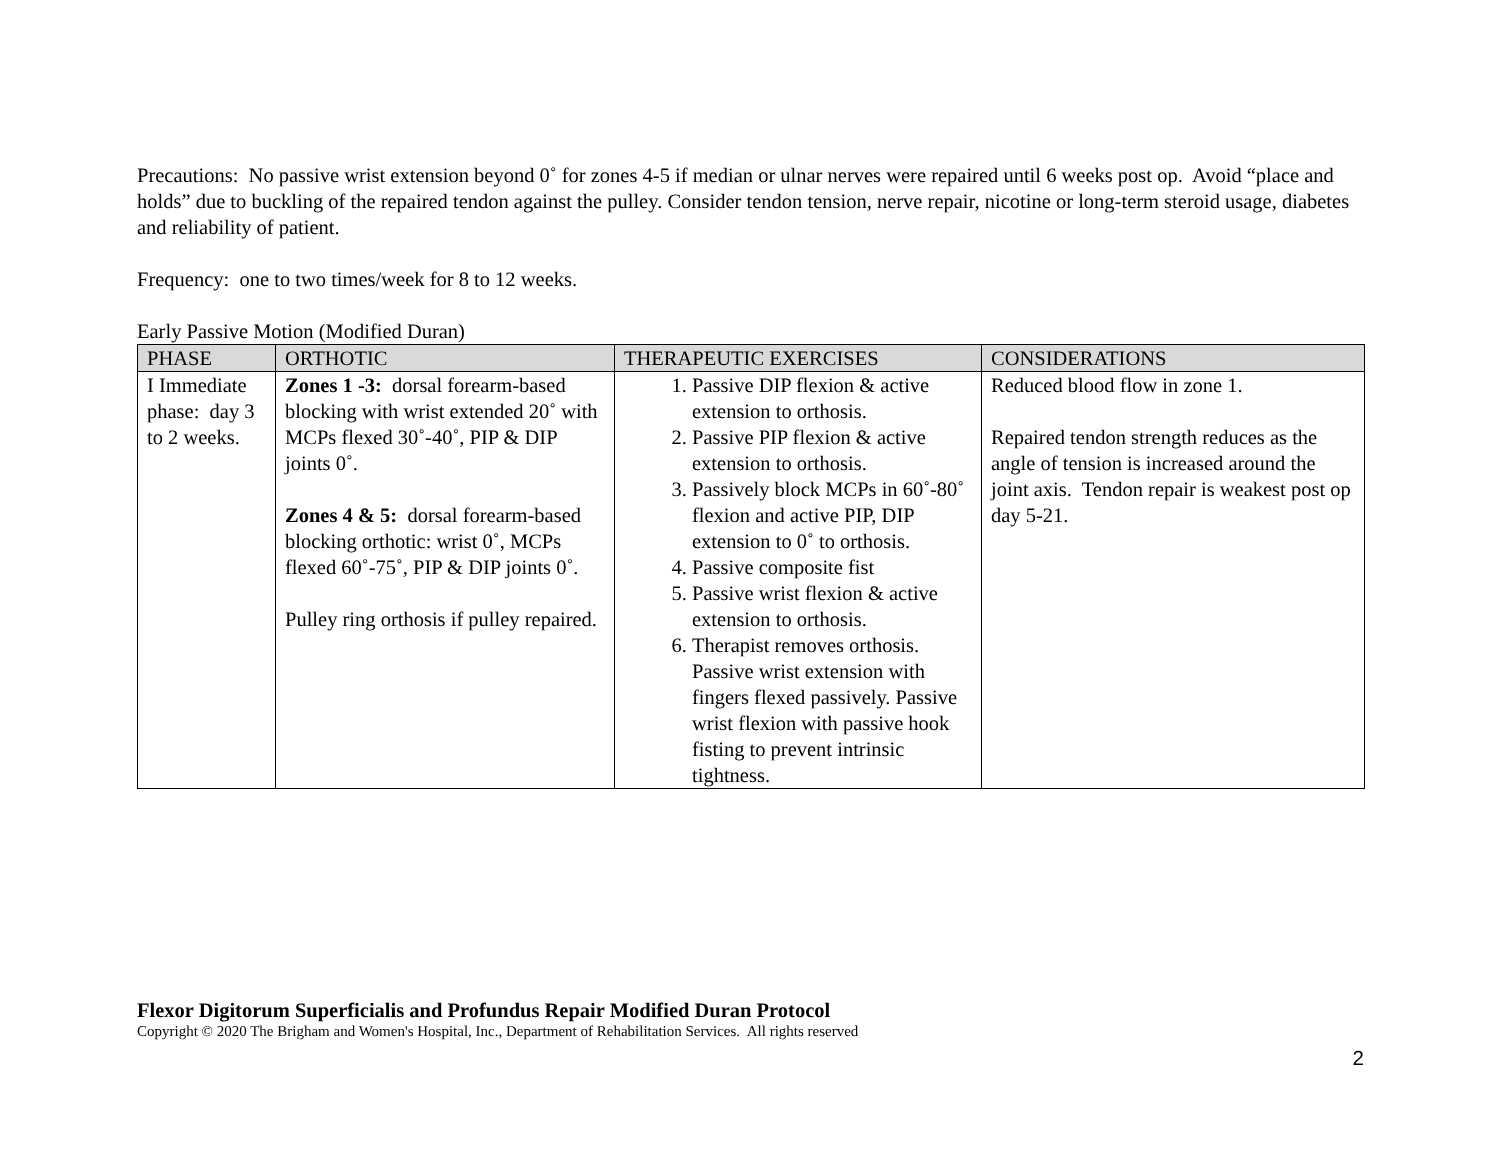Precautions: No passive wrist extension beyond 0˚ for zones 4-5 if median or ulnar nerves were repaired until 6 weeks post op. Avoid “place and holds” due to buckling of the repaired tendon against the pulley. Consider tendon tension, nerve repair, nicotine or long-term steroid usage, diabetes and reliability of patient.
Frequency: one to two times/week for 8 to 12 weeks.
Early Passive Motion (Modified Duran)
| PHASE | ORTHOTIC | THERAPEUTIC EXERCISES | CONSIDERATIONS |
| --- | --- | --- | --- |
| I Immediate phase: day 3 to 2 weeks. | Zones 1 -3: dorsal forearm-based blocking with wrist extended 20˚ with MCPs flexed 30˚-40˚, PIP & DIP joints 0˚. Zones 4 & 5: dorsal forearm-based blocking orthotic: wrist 0˚, MCPs flexed 60˚-75˚, PIP & DIP joints 0˚. Pulley ring orthosis if pulley repaired. | 1. Passive DIP flexion & active extension to orthosis. 2. Passive PIP flexion & active extension to orthosis. 3. Passively block MCPs in 60˚-80˚ flexion and active PIP, DIP extension to 0˚ to orthosis. 4. Passive composite fist 5. Passive wrist flexion & active extension to orthosis. 6. Therapist removes orthosis. Passive wrist extension with fingers flexed passively. Passive wrist flexion with passive hook fisting to prevent intrinsic tightness. | Reduced blood flow in zone 1. Repaired tendon strength reduces as the angle of tension is increased around the joint axis. Tendon repair is weakest post op day 5-21. |
Flexor Digitorum Superficialis and Profundus Repair Modified Duran Protocol
Copyright © 2020 The Brigham and Women's Hospital, Inc., Department of Rehabilitation Services. All rights reserved
2